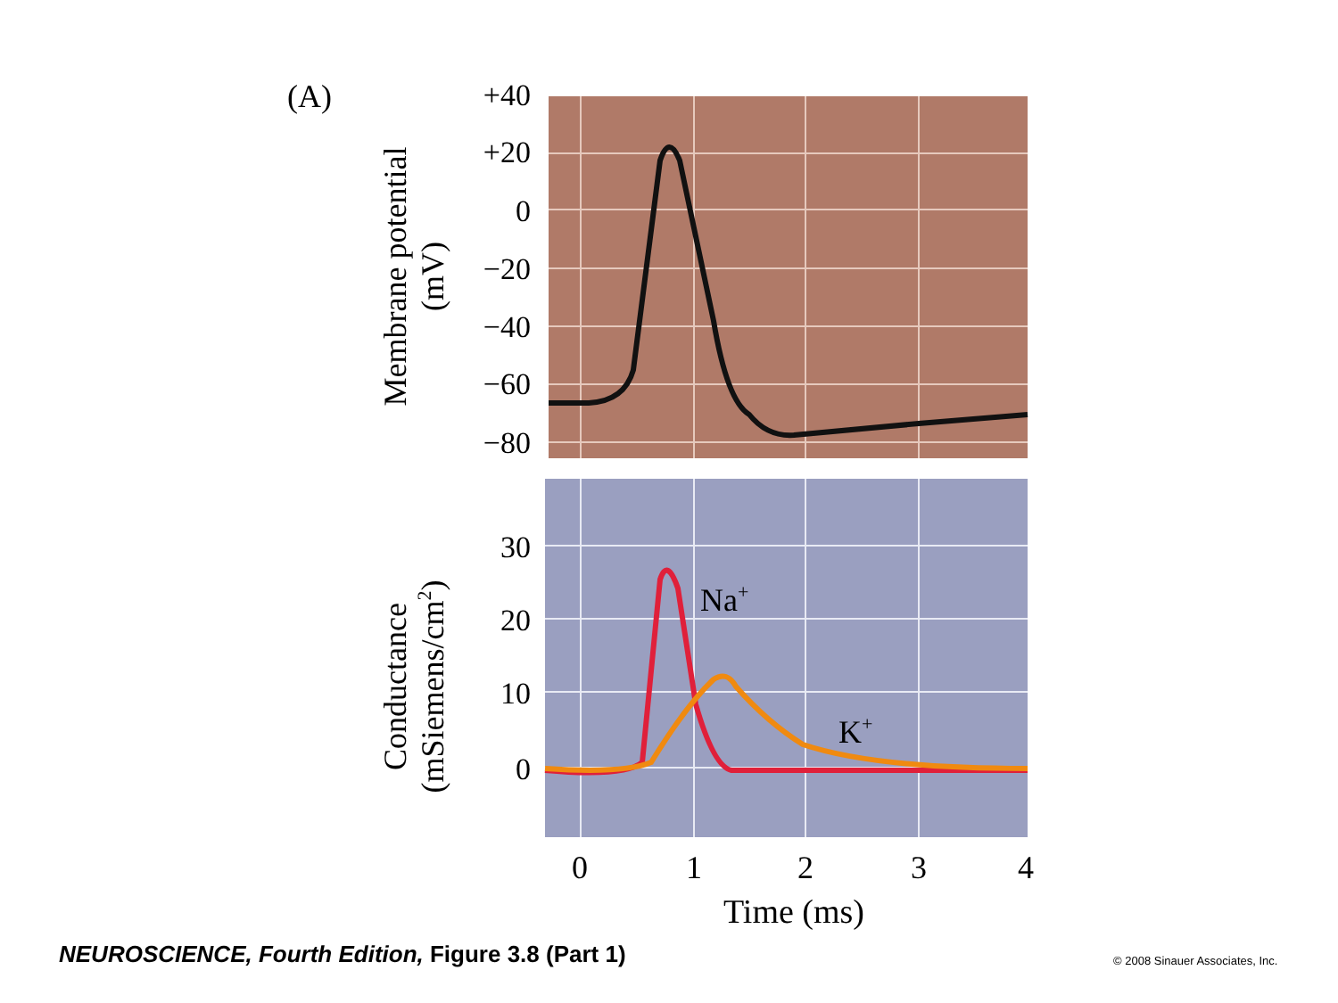(A)
+40
+20
0
−20
−40
−60
−80
Membrane potential
(mV)
Na+
K+
30
20
10
0
Conductance
(mSiemens/cm2)
0
1
2
3
4
Time (ms)
NEUROSCIENCE, Fourth Edition, Figure 3.8 (Part 1)
© 2008 Sinauer Associates, Inc.